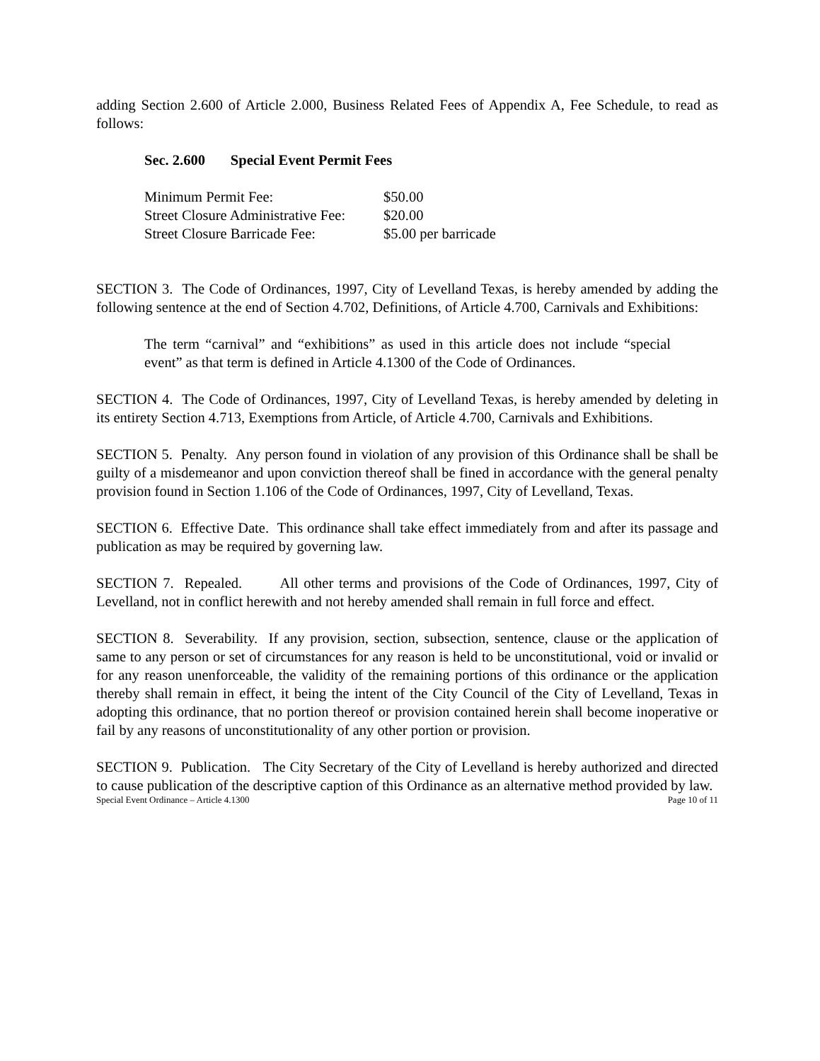adding Section 2.600 of Article 2.000, Business Related Fees of Appendix A, Fee Schedule, to read as follows:
Sec. 2.600 Special Event Permit Fees
| Minimum Permit Fee: | $50.00 |
| Street Closure Administrative Fee: | $20.00 |
| Street Closure Barricade Fee: | $5.00 per barricade |
SECTION 3. The Code of Ordinances, 1997, City of Levelland Texas, is hereby amended by adding the following sentence at the end of Section 4.702, Definitions, of Article 4.700, Carnivals and Exhibitions:
The term “carnival” and “exhibitions” as used in this article does not include “special event” as that term is defined in Article 4.1300 of the Code of Ordinances.
SECTION 4. The Code of Ordinances, 1997, City of Levelland Texas, is hereby amended by deleting in its entirety Section 4.713, Exemptions from Article, of Article 4.700, Carnivals and Exhibitions.
SECTION 5. Penalty. Any person found in violation of any provision of this Ordinance shall be shall be guilty of a misdemeanor and upon conviction thereof shall be fined in accordance with the general penalty provision found in Section 1.106 of the Code of Ordinances, 1997, City of Levelland, Texas.
SECTION 6. Effective Date. This ordinance shall take effect immediately from and after its passage and publication as may be required by governing law.
SECTION 7. Repealed. All other terms and provisions of the Code of Ordinances, 1997, City of Levelland, not in conflict herewith and not hereby amended shall remain in full force and effect.
SECTION 8. Severability. If any provision, section, subsection, sentence, clause or the application of same to any person or set of circumstances for any reason is held to be unconstitutional, void or invalid or for any reason unenforceable, the validity of the remaining portions of this ordinance or the application thereby shall remain in effect, it being the intent of the City Council of the City of Levelland, Texas in adopting this ordinance, that no portion thereof or provision contained herein shall become inoperative or fail by any reasons of unconstitutionality of any other portion or provision.
SECTION 9. Publication. The City Secretary of the City of Levelland is hereby authorized and directed to cause publication of the descriptive caption of this Ordinance as an alternative method provided by law.
Special Event Ordinance – Article 4.1300 Page 10 of 11